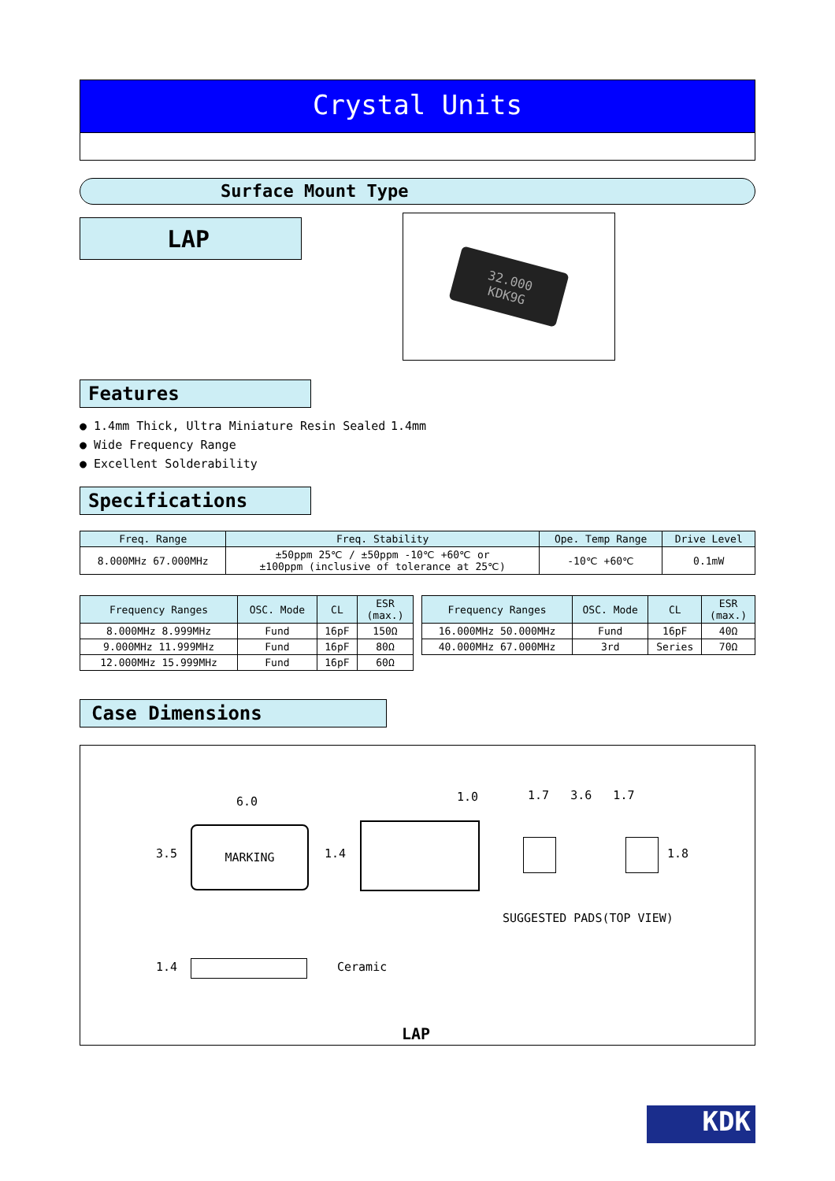Crystal Units
Surface Mount Type
LAP
32.000
KDK9G
Features
● 1.4mm Thick, Ultra Miniature Resin Sealed 1.4mm
● Wide Frequency Range
● Excellent Solderability
Specifications
| Freq. Range | Freq. Stability | Ope. Temp Range | Drive Level |
| --- | --- | --- | --- |
| 8.000MHz 67.000MHz | ±50ppm 25℃ / ±50ppm -10℃ +60℃ or ±100ppm (inclusive of tolerance at 25℃) | -10℃ +60℃ | 0.1mW |
| Frequency Ranges | OSC. Mode | CL | ESR (max.) |
| --- | --- | --- | --- |
| 8.000MHz 8.999MHz | Fund | 16pF | 150Ω |
| 9.000MHz 11.999MHz | Fund | 16pF | 80Ω |
| 12.000MHz 15.999MHz | Fund | 16pF | 60Ω |
| Frequency Ranges | OSC. Mode | CL | ESR (max.) |
| --- | --- | --- | --- |
| 16.000MHz 50.000MHz | Fund | 16pF | 40Ω |
| 40.000MHz 67.000MHz | 3rd | Series | 70Ω |
Case Dimensions
MARKING
6.0
3.5 1.4
1.0 1.7 3.6 1.7
1.8
SUGGESTED PADS(TOP VIEW)
1.4 Ceramic
LAP
KDK